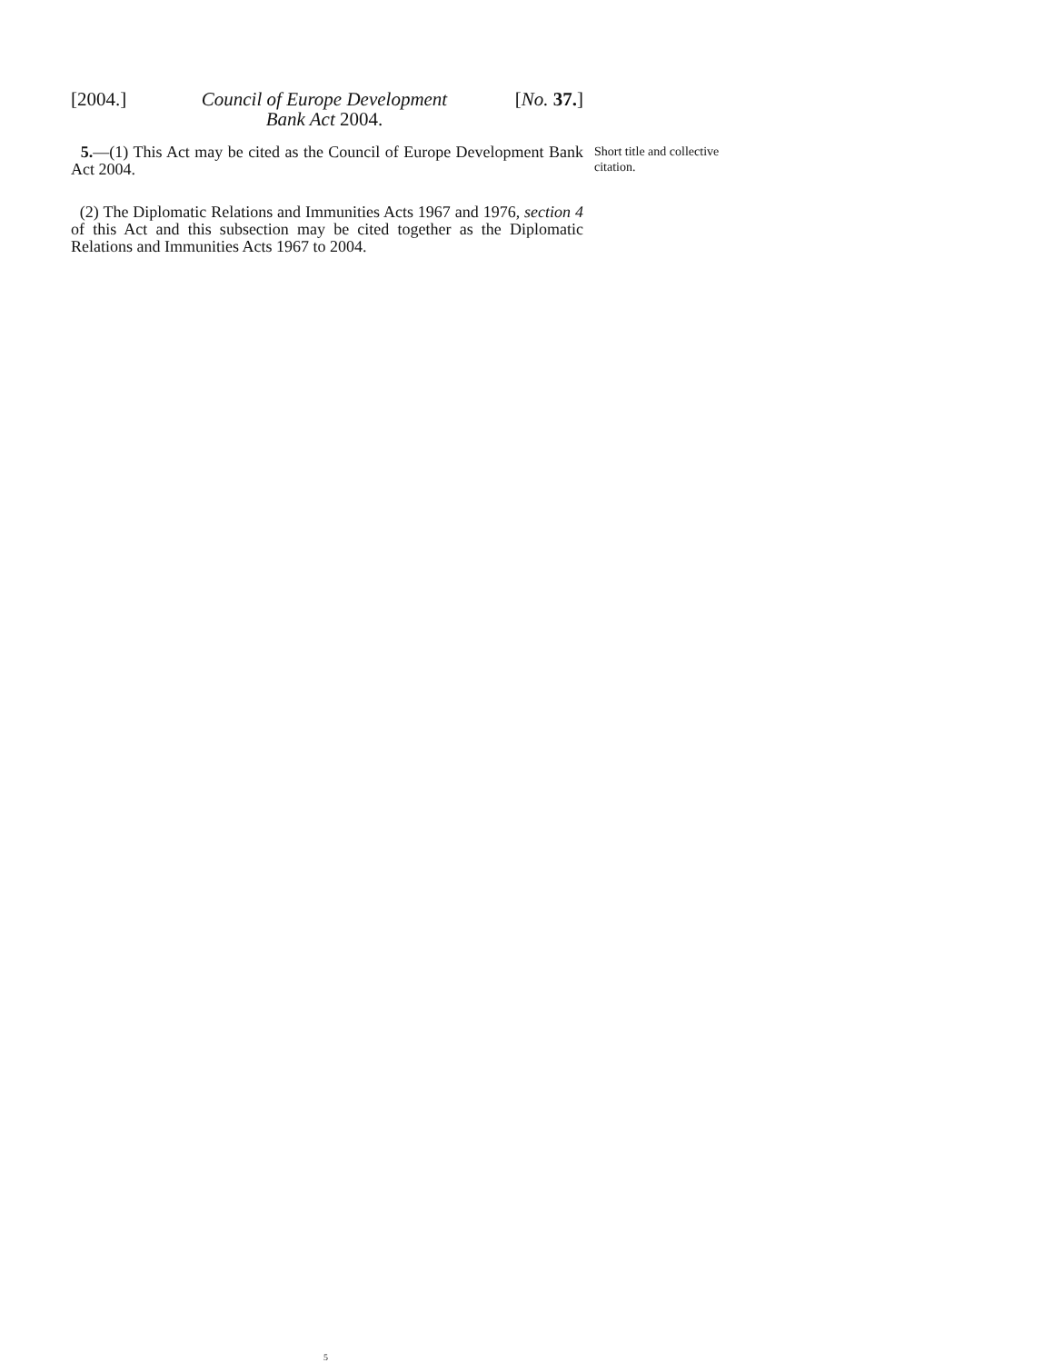[2004.] Council of Europe Development
Bank Act 2004.
[No. 37.]
5.—(1) This Act may be cited as the Council of Europe Development Bank Act 2004.
(2) The Diplomatic Relations and Immunities Acts 1967 and 1976, section 4 of this Act and this subsection may be cited together as the Diplomatic Relations and Immunities Acts 1967 to 2004.
Short title and collective citation.
5